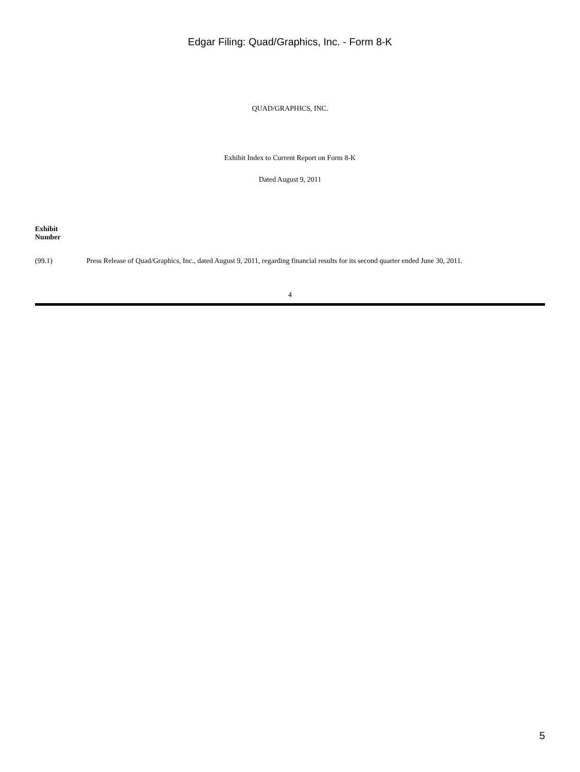Edgar Filing: Quad/Graphics, Inc. - Form 8-K
QUAD/GRAPHICS, INC.
Exhibit Index to Current Report on Form 8-K
Dated August 9, 2011
| Exhibit Number | |
| --- | --- |
| (99.1) | Press Release of Quad/Graphics, Inc., dated August 9, 2011, regarding financial results for its second quarter ended June 30, 2011. |
4
5